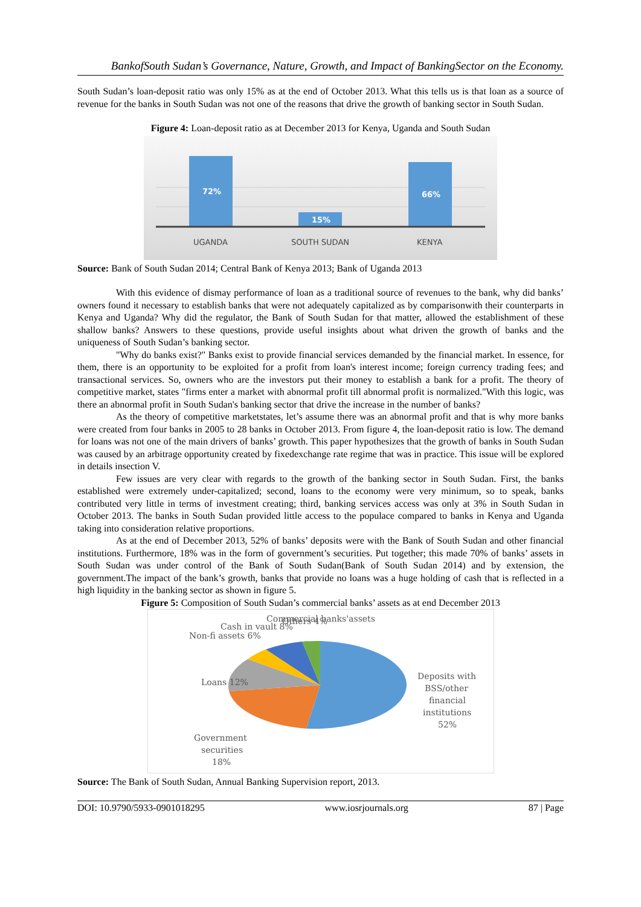BankofSouth Sudan’s Governance, Nature, Growth, and Impact of BankingSector on the Economy.
South Sudan’s loan-deposit ratio was only 15% as at the end of October 2013. What this tells us is that loan as a source of revenue for the banks in South Sudan was not one of the reasons that drive the growth of banking sector in South Sudan.
Figure 4: Loan-deposit ratio as at December 2013 for Kenya, Uganda and South Sudan
72%
15%
66%
UGANDA
SOUTH SUDAN
KENYA
Source: Bank of South Sudan 2014; Central Bank of Kenya 2013; Bank of Uganda 2013
With this evidence of dismay performance of loan as a traditional source of revenues to the bank, why did banks’ owners found it necessary to establish banks that were not adequately capitalized as by comparisonwith their counterparts in Kenya and Uganda? Why did the regulator, the Bank of South Sudan for that matter, allowed the establishment of these shallow banks? Answers to these questions, provide useful insights about what driven the growth of banks and the uniqueness of South Sudan’s banking sector.
"Why do banks exist?" Banks exist to provide financial services demanded by the financial market. In essence, for them, there is an opportunity to be exploited for a profit from loan's interest income; foreign currency trading fees; and transactional services. So, owners who are the investors put their money to establish a bank for a profit. The theory of competitive market, states "firms enter a market with abnormal profit till abnormal profit is normalized."With this logic, was there an abnormal profit in South Sudan's banking sector that drive the increase in the number of banks?
As the theory of competitive marketstates, let’s assume there was an abnormal profit and that is why more banks were created from four banks in 2005 to 28 banks in October 2013. From figure 4, the loan-deposit ratio is low. The demand for loans was not one of the main drivers of banks’ growth. This paper hypothesizes that the growth of banks in South Sudan was caused by an arbitrage opportunity created by fixedexchange rate regime that was in practice. This issue will be explored in details insection V.
Few issues are very clear with regards to the growth of the banking sector in South Sudan. First, the banks established were extremely under-capitalized; second, loans to the economy were very minimum, so to speak, banks contributed very little in terms of investment creating; third, banking services access was only at 3% in South Sudan in October 2013. The banks in South Sudan provided little access to the populace compared to banks in Kenya and Uganda taking into consideration relative proportions.
As at the end of December 2013, 52% of banks’ deposits were with the Bank of South Sudan and other financial institutions. Furthermore, 18% was in the form of government’s securities. Put together; this made 70% of banks’ assets in South Sudan was under control of the Bank of South Sudan(Bank of South Sudan 2014) and by extension, the government.The impact of the bank’s growth, banks that provide no loans was a huge holding of cash that is reflected in a high liquidity in the banking sector as shown in figure 5.
Figure 5: Composition of South Sudan’s commercial banks’ assets as at end December 2013
Commercial banks'assets
Deposits with
BSS/other
financial
institutions
52%
Government
securities
18%
Loans 12%
Non-fi assets 6%
Cash in vault 8%
Others 4%
Source: The Bank of South Sudan, Annual Banking Supervision report, 2013.
DOI: 10.9790/5933-0901018295 www.iosrjournals.org 87 | Page